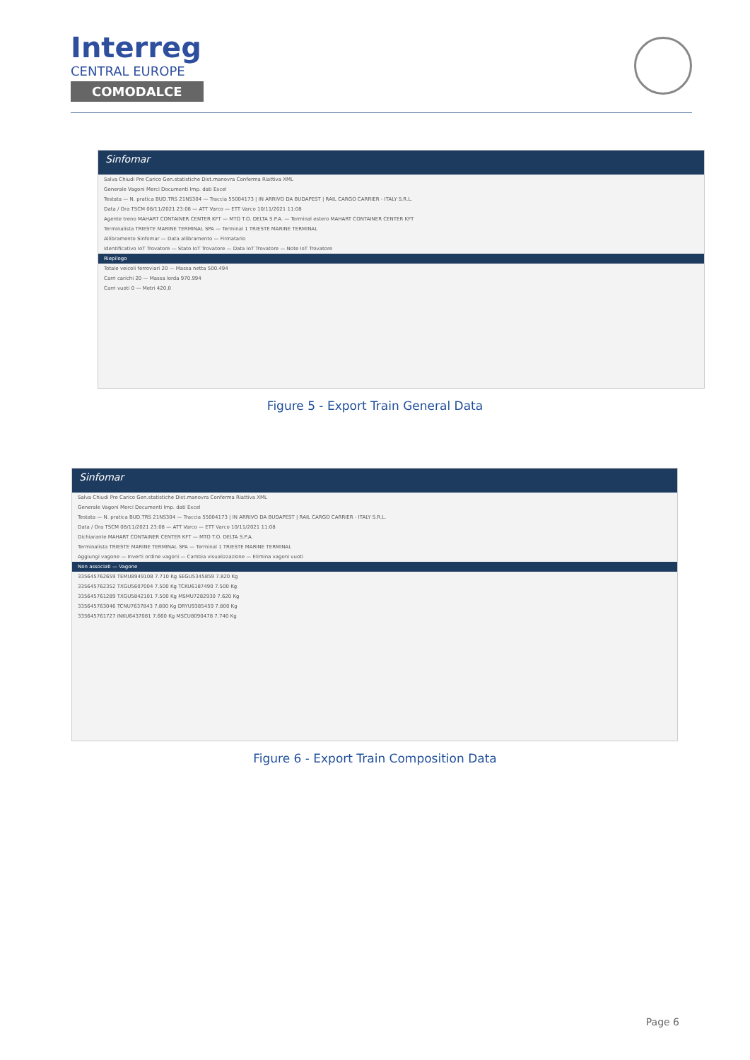Interreg
CENTRAL EUROPE
COMODALCE
Sinfomar
Salva Chiudi Pre Carico Gen.statistiche Dist.manovra Conferma Riattiva XML
Generale Vagoni Merci Documenti Imp. dati Excel
Testata — N. pratica BUD.TRS 21NS304 — Traccia 55004173 | IN ARRIVO DA BUDAPEST | RAIL CARGO CARRIER - ITALY S.R.L.
Data / Ora TSCM 08/11/2021 23:08 — ATT Varco — ETT Varco 10/11/2021 11:08
Agente treno MAHART CONTAINER CENTER KFT — MTO T.O. DELTA S.P.A. — Terminal estero MAHART CONTAINER CENTER KFT
Terminalista TRIESTE MARINE TERMINAL SPA — Terminal 1 TRIESTE MARINE TERMINAL
Allibramento Sinfomar — Data allibramento — Firmatario
Identificativo IoT Trovatore — Stato IoT Trovatore — Data IoT Trovatore — Note IoT Trovatore
Riepilogo
Totale veicoli ferroviari 20 — Massa netta 500.494
Carri carichi 20 — Massa lorda 970.994
Carri vuoti 0 — Metri 420,0
Figure 5 - Export Train General Data
Sinfomar
Salva Chiudi Pre Carico Gen.statistiche Dist.manovra Conferma Riattiva XML
Generale Vagoni Merci Documenti Imp. dati Excel
Testata — N. pratica BUD.TRS 21NS304 — Traccia 55004173 | IN ARRIVO DA BUDAPEST | RAIL CARGO CARRIER - ITALY S.R.L.
Data / Ora TSCM 08/11/2021 23:08 — ATT Varco — ETT Varco 10/11/2021 11:08
Dichiarante MAHART CONTAINER CENTER KFT — MTO T.O. DELTA S.P.A.
Terminalista TRIESTE MARINE TERMINAL SPA — Terminal 1 TRIESTE MARINE TERMINAL
Aggiungi vagone — Inverti ordine vagoni — Cambia visualizzazione — Elimina vagoni vuoti
Non associati — Vagone
335645762659 TEMU8949108 7.710 Kg SEGU5345859 7.820 Kg
335645762352 TXGU5607004 7.500 Kg TCKU6187490 7.500 Kg
335645761289 TXGU5842101 7.500 Kg MSMU7282930 7.620 Kg
335645763046 TCNU7637843 7.800 Kg DRYU9385459 7.800 Kg
335645761727 INKU6437081 7.660 Kg MSCU8090478 7.740 Kg
Figure 6 - Export Train Composition Data
Page 6